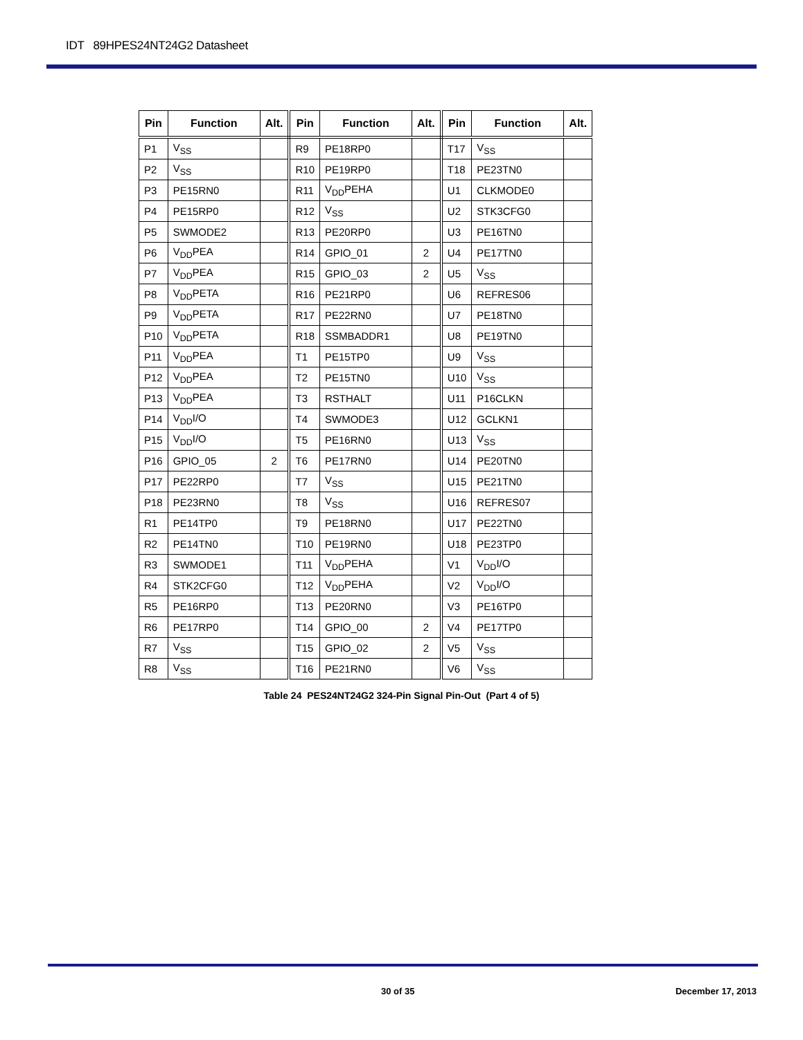IDT 89HPES24NT24G2 Datasheet
| Pin | Function | Alt. | Pin | Function | Alt. | Pin | Function | Alt. |
| --- | --- | --- | --- | --- | --- | --- | --- | --- |
| P1 | V<sub>SS</sub> | | R9 | PE18RP0 | | T17 | V<sub>SS</sub> | |
| P2 | V<sub>SS</sub> | | R10 | PE19RP0 | | T18 | PE23TN0 | |
| P3 | PE15RN0 | | R11 | V<sub>DD</sub>PEHA | | U1 | CLKMODE0 | |
| P4 | PE15RP0 | | R12 | V<sub>SS</sub> | | U2 | STK3CFG0 | |
| P5 | SWMODE2 | | R13 | PE20RP0 | | U3 | PE16TN0 | |
| P6 | V<sub>DD</sub>PEA | | R14 | GPIO_01 | 2 | U4 | PE17TN0 | |
| P7 | V<sub>DD</sub>PEA | | R15 | GPIO_03 | 2 | U5 | V<sub>SS</sub> | |
| P8 | V<sub>DD</sub>PETA | | R16 | PE21RP0 | | U6 | REFRES06 | |
| P9 | V<sub>DD</sub>PETA | | R17 | PE22RN0 | | U7 | PE18TN0 | |
| P10 | V<sub>DD</sub>PETA | | R18 | SSMBADDR1 | | U8 | PE19TN0 | |
| P11 | V<sub>DD</sub>PEA | | T1 | PE15TP0 | | U9 | V<sub>SS</sub> | |
| P12 | V<sub>DD</sub>PEA | | T2 | PE15TN0 | | U10 | V<sub>SS</sub> | |
| P13 | V<sub>DD</sub>PEA | | T3 | RSTHALT | | U11 | P16CLKN | |
| P14 | V<sub>DD</sub>I/O | | T4 | SWMODE3 | | U12 | GCLKN1 | |
| P15 | V<sub>DD</sub>I/O | | T5 | PE16RN0 | | U13 | V<sub>SS</sub> | |
| P16 | GPIO_05 | 2 | T6 | PE17RN0 | | U14 | PE20TN0 | |
| P17 | PE22RP0 | | T7 | V<sub>SS</sub> | | U15 | PE21TN0 | |
| P18 | PE23RN0 | | T8 | V<sub>SS</sub> | | U16 | REFRES07 | |
| R1 | PE14TP0 | | T9 | PE18RN0 | | U17 | PE22TN0 | |
| R2 | PE14TN0 | | T10 | PE19RN0 | | U18 | PE23TP0 | |
| R3 | SWMODE1 | | T11 | V<sub>DD</sub>PEHA | | V1 | V<sub>DD</sub>I/O | |
| R4 | STK2CFG0 | | T12 | V<sub>DD</sub>PEHA | | V2 | V<sub>DD</sub>I/O | |
| R5 | PE16RP0 | | T13 | PE20RN0 | | V3 | PE16TP0 | |
| R6 | PE17RP0 | | T14 | GPIO_00 | 2 | V4 | PE17TP0 | |
| R7 | V<sub>SS</sub> | | T15 | GPIO_02 | 2 | V5 | V<sub>SS</sub> | |
| R8 | V<sub>SS</sub> | | T16 | PE21RN0 | | V6 | V<sub>SS</sub> | |
Table 24 PES24NT24G2 324-Pin Signal Pin-Out (Part 4 of 5)
30 of 35 December 17, 2013